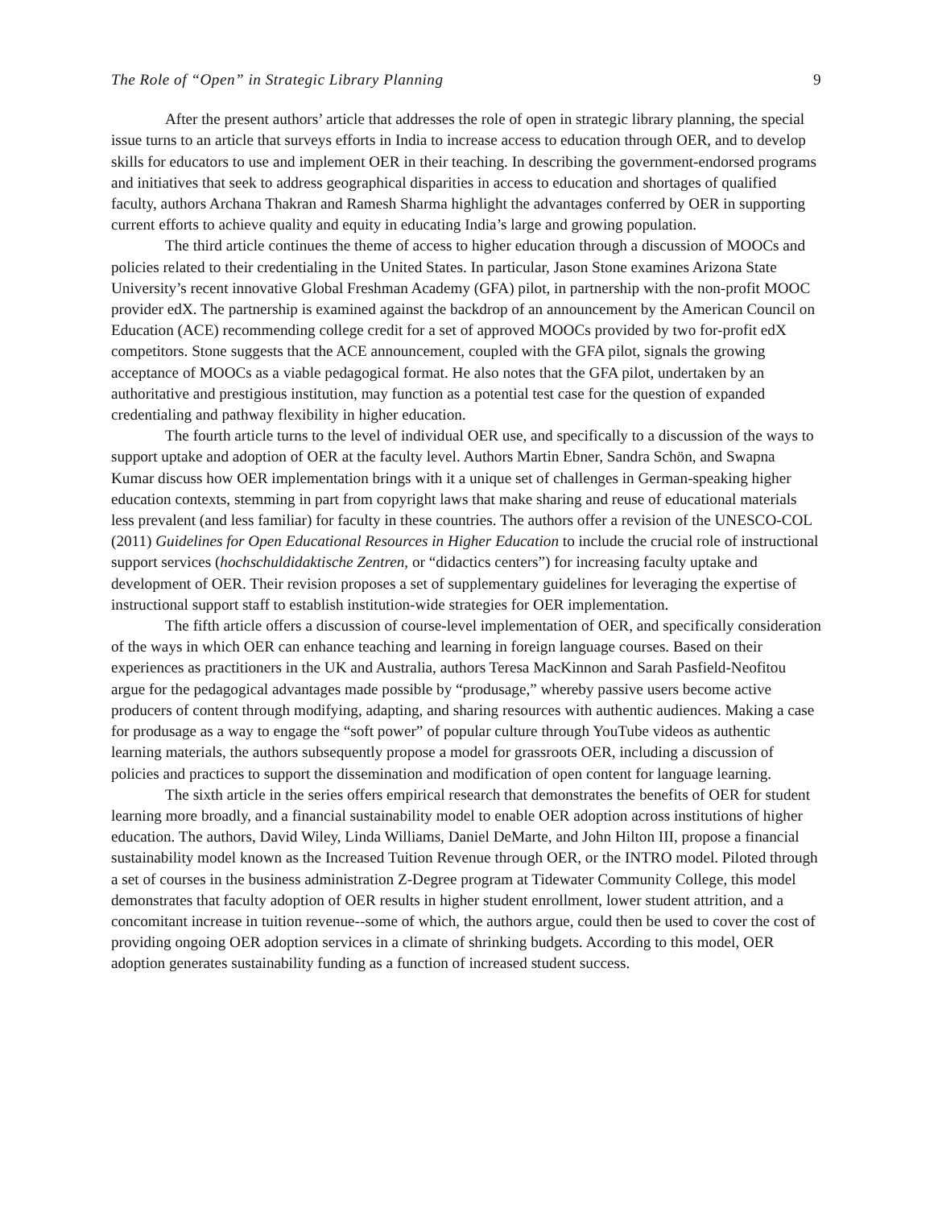The Role of “Open” in Strategic Library Planning 9
After the present authors’ article that addresses the role of open in strategic library planning, the special issue turns to an article that surveys efforts in India to increase access to education through OER, and to develop skills for educators to use and implement OER in their teaching. In describing the government-endorsed programs and initiatives that seek to address geographical disparities in access to education and shortages of qualified faculty, authors Archana Thakran and Ramesh Sharma highlight the advantages conferred by OER in supporting current efforts to achieve quality and equity in educating India’s large and growing population.
The third article continues the theme of access to higher education through a discussion of MOOCs and policies related to their credentialing in the United States. In particular, Jason Stone examines Arizona State University’s recent innovative Global Freshman Academy (GFA) pilot, in partnership with the non-profit MOOC provider edX. The partnership is examined against the backdrop of an announcement by the American Council on Education (ACE) recommending college credit for a set of approved MOOCs provided by two for-profit edX competitors. Stone suggests that the ACE announcement, coupled with the GFA pilot, signals the growing acceptance of MOOCs as a viable pedagogical format. He also notes that the GFA pilot, undertaken by an authoritative and prestigious institution, may function as a potential test case for the question of expanded credentialing and pathway flexibility in higher education.
The fourth article turns to the level of individual OER use, and specifically to a discussion of the ways to support uptake and adoption of OER at the faculty level. Authors Martin Ebner, Sandra Schön, and Swapna Kumar discuss how OER implementation brings with it a unique set of challenges in German-speaking higher education contexts, stemming in part from copyright laws that make sharing and reuse of educational materials less prevalent (and less familiar) for faculty in these countries. The authors offer a revision of the UNESCO-COL (2011) Guidelines for Open Educational Resources in Higher Education to include the crucial role of instructional support services (hochschuldidaktische Zentren, or “didactics centers”) for increasing faculty uptake and development of OER. Their revision proposes a set of supplementary guidelines for leveraging the expertise of instructional support staff to establish institution-wide strategies for OER implementation.
The fifth article offers a discussion of course-level implementation of OER, and specifically consideration of the ways in which OER can enhance teaching and learning in foreign language courses. Based on their experiences as practitioners in the UK and Australia, authors Teresa MacKinnon and Sarah Pasfield-Neofitou argue for the pedagogical advantages made possible by “produsage,” whereby passive users become active producers of content through modifying, adapting, and sharing resources with authentic audiences. Making a case for produsage as a way to engage the “soft power” of popular culture through YouTube videos as authentic learning materials, the authors subsequently propose a model for grassroots OER, including a discussion of policies and practices to support the dissemination and modification of open content for language learning.
The sixth article in the series offers empirical research that demonstrates the benefits of OER for student learning more broadly, and a financial sustainability model to enable OER adoption across institutions of higher education. The authors, David Wiley, Linda Williams, Daniel DeMarte, and John Hilton III, propose a financial sustainability model known as the Increased Tuition Revenue through OER, or the INTRO model. Piloted through a set of courses in the business administration Z-Degree program at Tidewater Community College, this model demonstrates that faculty adoption of OER results in higher student enrollment, lower student attrition, and a concomitant increase in tuition revenue--some of which, the authors argue, could then be used to cover the cost of providing ongoing OER adoption services in a climate of shrinking budgets. According to this model, OER adoption generates sustainability funding as a function of increased student success.